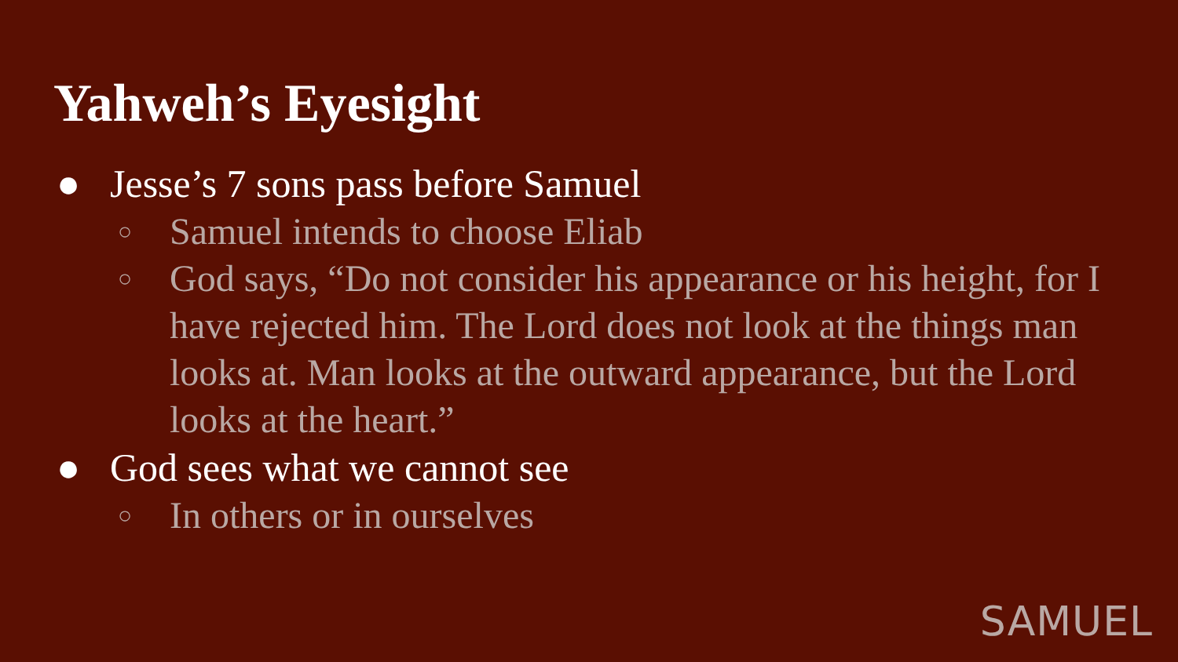Yahweh’s Eyesight
● Jesse’s 7 sons pass before Samuel
○ Samuel intends to choose Eliab
○ God says, “Do not consider his appearance or his height, for I have rejected him. The Lord does not look at the things man looks at. Man looks at the outward appearance, but the Lord looks at the heart.”
● God sees what we cannot see
○ In others or in ourselves
SAMUEL